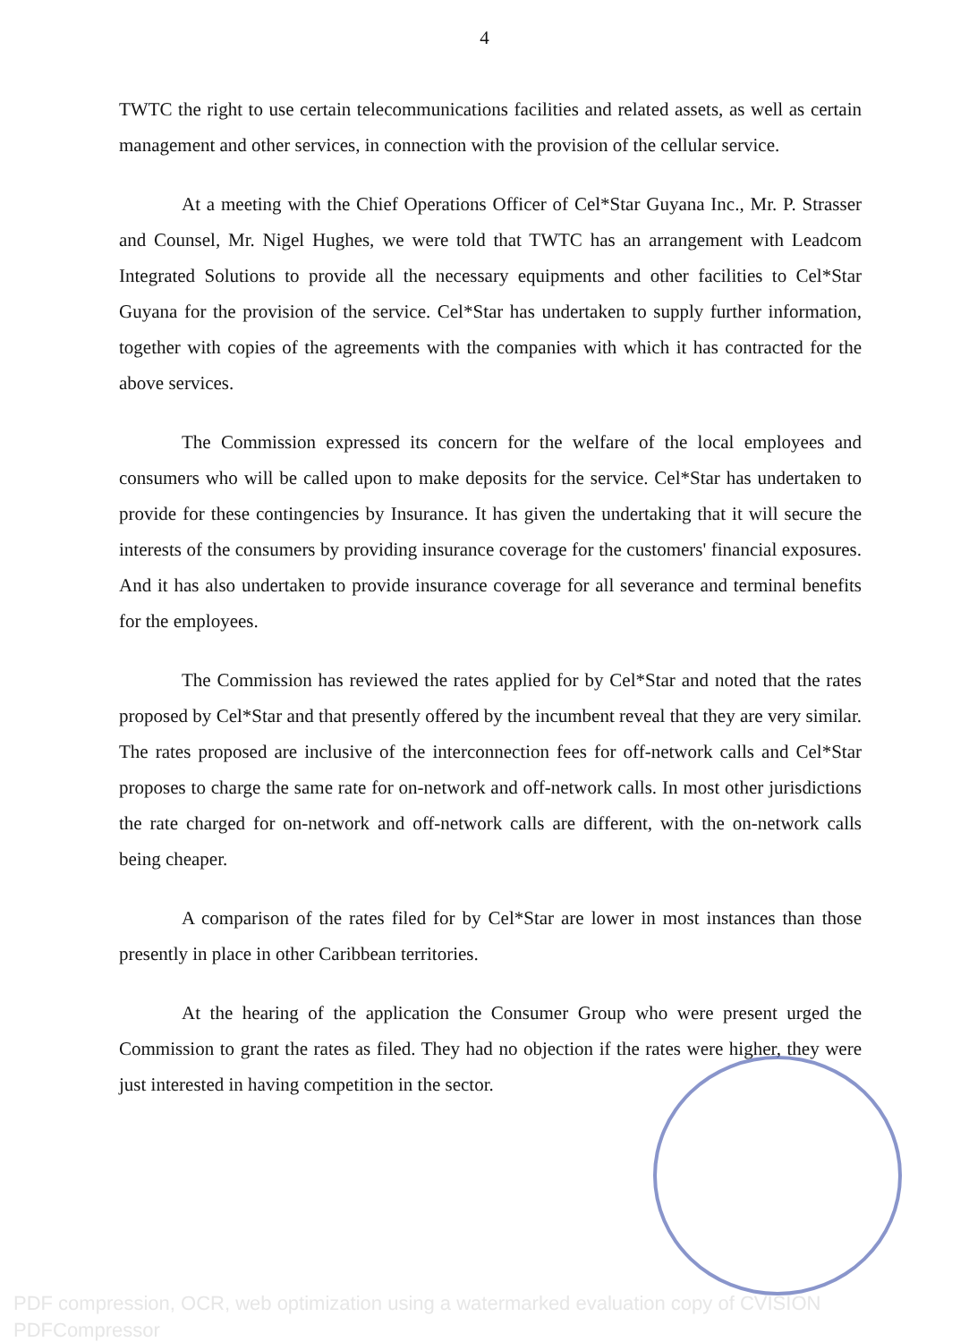4
TWTC the right to use certain telecommunications facilities and related assets, as well as certain management and other services, in connection with the provision of the cellular service.
At a meeting with the Chief Operations Officer of Cel*Star Guyana Inc., Mr. P. Strasser and Counsel, Mr. Nigel Hughes, we were told that TWTC has an arrangement with Leadcom Integrated Solutions to provide all the necessary equipments and other facilities to Cel*Star Guyana for the provision of the service. Cel*Star has undertaken to supply further information, together with copies of the agreements with the companies with which it has contracted for the above services.
The Commission expressed its concern for the welfare of the local employees and consumers who will be called upon to make deposits for the service. Cel*Star has undertaken to provide for these contingencies by Insurance. It has given the undertaking that it will secure the interests of the consumers by providing insurance coverage for the customers' financial exposures. And it has also undertaken to provide insurance coverage for all severance and terminal benefits for the employees.
The Commission has reviewed the rates applied for by Cel*Star and noted that the rates proposed by Cel*Star and that presently offered by the incumbent reveal that they are very similar. The rates proposed are inclusive of the interconnection fees for off-network calls and Cel*Star proposes to charge the same rate for on-network and off-network calls. In most other jurisdictions the rate charged for on-network and off-network calls are different, with the on-network calls being cheaper.
A comparison of the rates filed for by Cel*Star are lower in most instances than those presently in place in other Caribbean territories.
At the hearing of the application the Consumer Group who were present urged the Commission to grant the rates as filed. They had no objection if the rates were higher, they were just interested in having competition in the sector.
PDF compression, OCR, web optimization using a watermarked evaluation copy of CVISION PDFCompressor